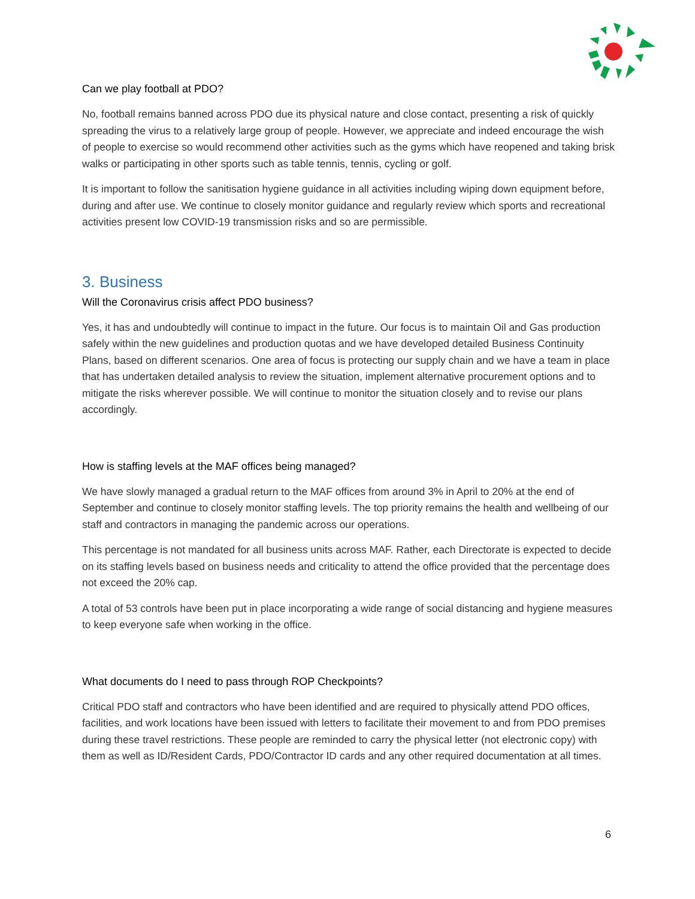Can we play football at PDO?
No, football remains banned across PDO due its physical nature and close contact, presenting a risk of quickly spreading the virus to a relatively large group of people. However, we appreciate and indeed encourage the wish of people to exercise so would recommend other activities such as the gyms which have reopened and taking brisk walks or participating in other sports such as table tennis, tennis, cycling or golf.
It is important to follow the sanitisation hygiene guidance in all activities including wiping down equipment before, during and after use. We continue to closely monitor guidance and regularly review which sports and recreational activities present low COVID-19 transmission risks and so are permissible.
3. Business
Will the Coronavirus crisis affect PDO business?
Yes, it has and undoubtedly will continue to impact in the future. Our focus is to maintain Oil and Gas production safely within the new guidelines and production quotas and we have developed detailed Business Continuity Plans, based on different scenarios. One area of focus is protecting our supply chain and we have a team in place that has undertaken detailed analysis to review the situation, implement alternative procurement options and to mitigate the risks wherever possible. We will continue to monitor the situation closely and to revise our plans accordingly.
How is staffing levels at the MAF offices being managed?
We have slowly managed a gradual return to the MAF offices from around 3% in April to 20% at the end of September and continue to closely monitor staffing levels. The top priority remains the health and wellbeing of our staff and contractors in managing the pandemic across our operations.
This percentage is not mandated for all business units across MAF. Rather, each Directorate is expected to decide on its staffing levels based on business needs and criticality to attend the office provided that the percentage does not exceed the 20% cap.
A total of 53 controls have been put in place incorporating a wide range of social distancing and hygiene measures to keep everyone safe when working in the office.
What documents do I need to pass through ROP Checkpoints?
Critical PDO staff and contractors who have been identified and are required to physically attend PDO offices, facilities, and work locations have been issued with letters to facilitate their movement to and from PDO premises during these travel restrictions. These people are reminded to carry the physical letter (not electronic copy) with them as well as ID/Resident Cards, PDO/Contractor ID cards and any other required documentation at all times.
6